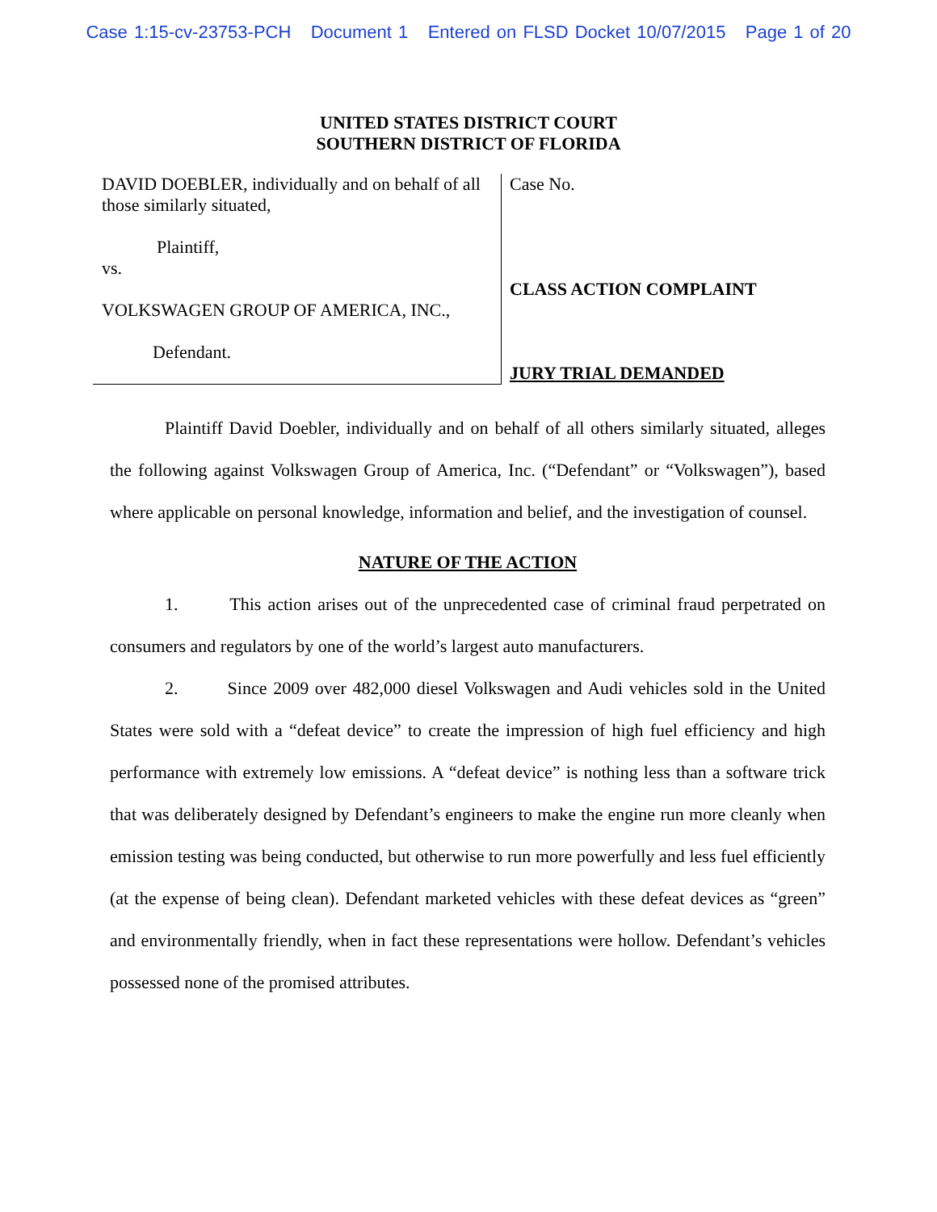Case 1:15-cv-23753-PCH Document 1 Entered on FLSD Docket 10/07/2015 Page 1 of 20
UNITED STATES DISTRICT COURT
SOUTHERN DISTRICT OF FLORIDA
DAVID DOEBLER, individually and on behalf of all those similarly situated,
Plaintiff,
vs.
VOLKSWAGEN GROUP OF AMERICA, INC.,
Defendant.
Case No.
CLASS ACTION COMPLAINT
JURY TRIAL DEMANDED
Plaintiff David Doebler, individually and on behalf of all others similarly situated, alleges the following against Volkswagen Group of America, Inc. (“Defendant” or “Volkswagen”), based where applicable on personal knowledge, information and belief, and the investigation of counsel.
NATURE OF THE ACTION
1. This action arises out of the unprecedented case of criminal fraud perpetrated on consumers and regulators by one of the world’s largest auto manufacturers.
2. Since 2009 over 482,000 diesel Volkswagen and Audi vehicles sold in the United States were sold with a “defeat device” to create the impression of high fuel efficiency and high performance with extremely low emissions. A “defeat device” is nothing less than a software trick that was deliberately designed by Defendant’s engineers to make the engine run more cleanly when emission testing was being conducted, but otherwise to run more powerfully and less fuel efficiently (at the expense of being clean). Defendant marketed vehicles with these defeat devices as “green” and environmentally friendly, when in fact these representations were hollow. Defendant’s vehicles possessed none of the promised attributes.